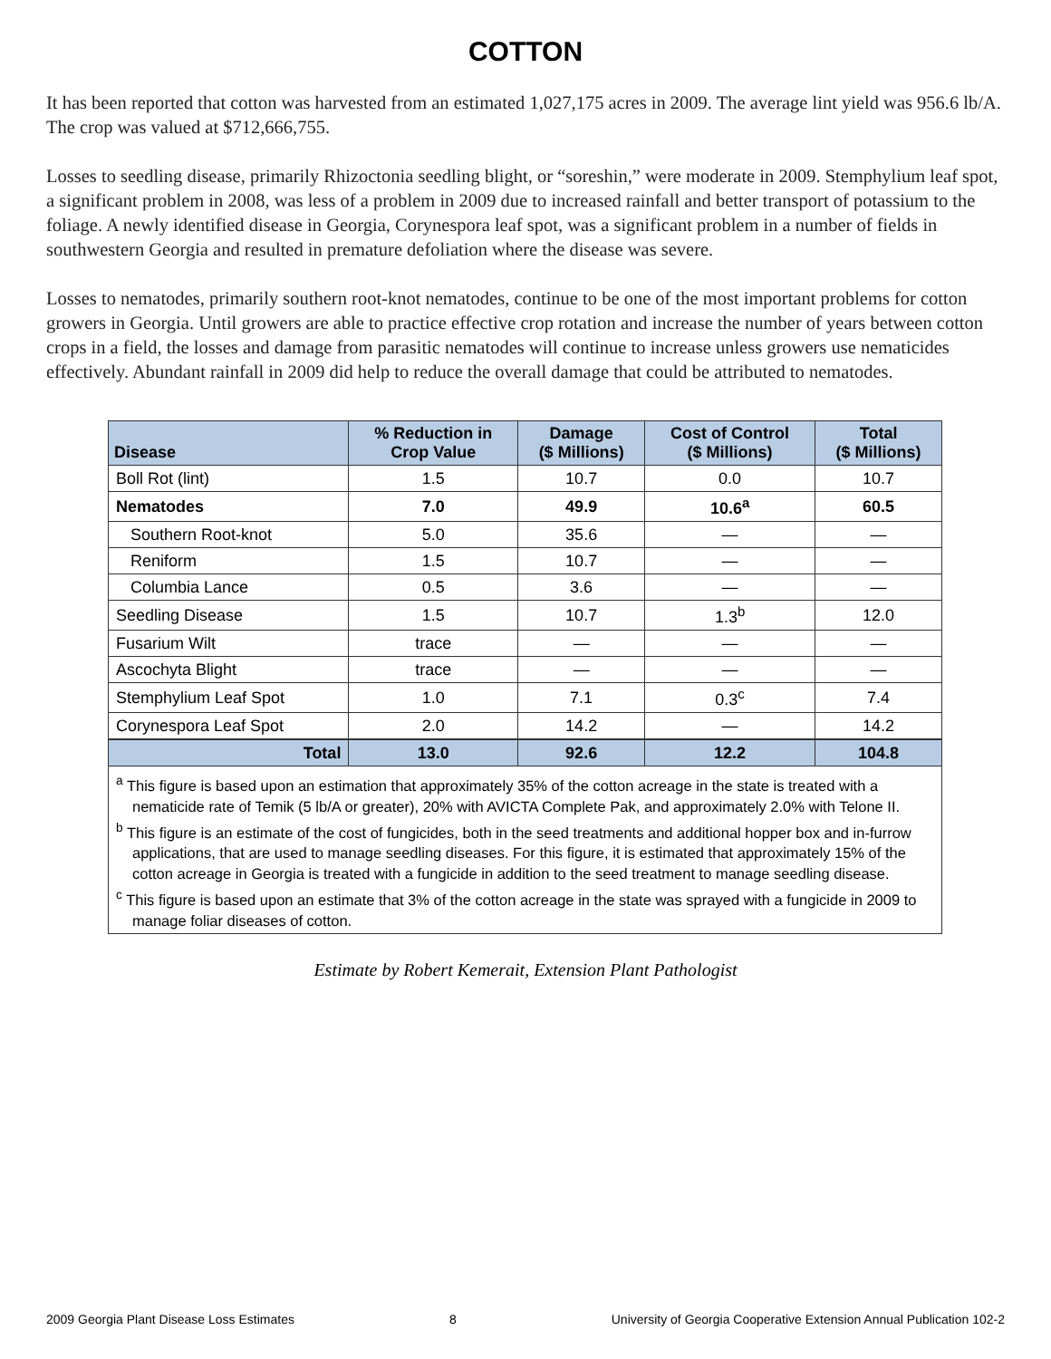COTTON
It has been reported that cotton was harvested from an estimated 1,027,175 acres in 2009. The average lint yield was 956.6 lb/A. The crop was valued at $712,666,755.
Losses to seedling disease, primarily Rhizoctonia seedling blight, or “soreshin,” were moderate in 2009. Stemphylium leaf spot, a significant problem in 2008, was less of a problem in 2009 due to increased rainfall and better transport of potassium to the foliage. A newly identified disease in Georgia, Corynespora leaf spot, was a significant problem in a number of fields in southwestern Georgia and resulted in premature defoliation where the disease was severe.
Losses to nematodes, primarily southern root-knot nematodes, continue to be one of the most important problems for cotton growers in Georgia. Until growers are able to practice effective crop rotation and increase the number of years between cotton crops in a field, the losses and damage from parasitic nematodes will continue to increase unless growers use nematicides effectively. Abundant rainfall in 2009 did help to reduce the overall damage that could be attributed to nematodes.
| Disease | % Reduction in Crop Value | Damage ($ Millions) | Cost of Control ($ Millions) | Total ($ Millions) |
| --- | --- | --- | --- | --- |
| Boll Rot (lint) | 1.5 | 10.7 | 0.0 | 10.7 |
| Nematodes | 7.0 | 49.9 | 10.6<sup>a</sup> | 60.5 |
| Southern Root-knot | 5.0 | 35.6 | — | — |
| Reniform | 1.5 | 10.7 | — | — |
| Columbia Lance | 0.5 | 3.6 | — | — |
| Seedling Disease | 1.5 | 10.7 | 1.3<sup>b</sup> | 12.0 |
| Fusarium Wilt | trace | — | — | — |
| Ascochyta Blight | trace | — | — | — |
| Stemphylium Leaf Spot | 1.0 | 7.1 | 0.3<sup>c</sup> | 7.4 |
| Corynespora Leaf Spot | 2.0 | 14.2 | — | 14.2 |
| Total | 13.0 | 92.6 | 12.2 | 104.8 |
<sup>a</sup> This figure is based upon an estimation that approximately 35% of the cotton acreage in the state is treated with a nematicide rate of Temik (5 lb/A or greater), 20% with AVICTA Complete Pak, and approximately 2.0% with Telone II.
<sup>b</sup> This figure is an estimate of the cost of fungicides, both in the seed treatments and additional hopper box and in-furrow applications, that are used to manage seedling diseases. For this figure, it is estimated that approximately 15% of the cotton acreage in Georgia is treated with a fungicide in addition to the seed treatment to manage seedling disease.
<sup>c</sup> This figure is based upon an estimate that 3% of the cotton acreage in the state was sprayed with a fungicide in 2009 to manage foliar diseases of cotton.
Estimate by Robert Kemerait, Extension Plant Pathologist
2009 Georgia Plant Disease Loss Estimates 8 University of Georgia Cooperative Extension Annual Publication 102-2